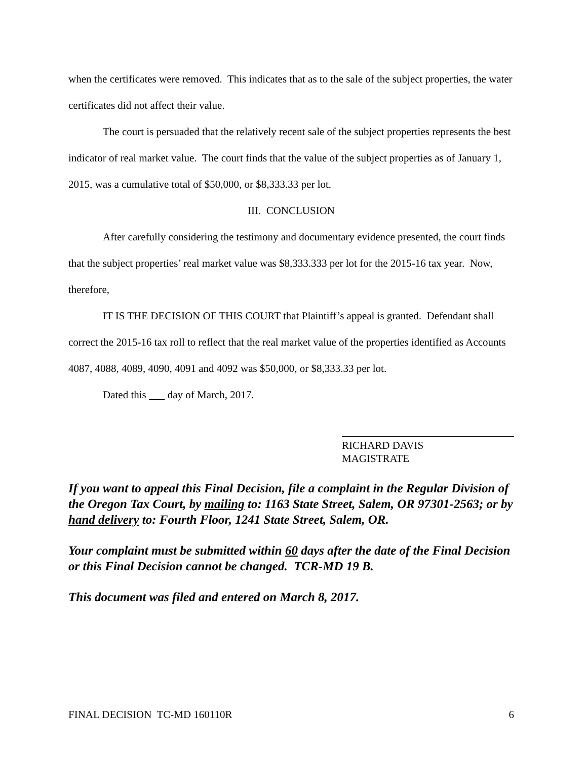when the certificates were removed. This indicates that as to the sale of the subject properties, the water certificates did not affect their value.
The court is persuaded that the relatively recent sale of the subject properties represents the best indicator of real market value. The court finds that the value of the subject properties as of January 1, 2015, was a cumulative total of $50,000, or $8,333.33 per lot.
III. CONCLUSION
After carefully considering the testimony and documentary evidence presented, the court finds that the subject properties’ real market value was $8,333.333 per lot for the 2015-16 tax year. Now, therefore,
IT IS THE DECISION OF THIS COURT that Plaintiff’s appeal is granted. Defendant shall correct the 2015-16 tax roll to reflect that the real market value of the properties identified as Accounts 4087, 4088, 4089, 4090, 4091 and 4092 was $50,000, or $8,333.33 per lot.
Dated this day of March, 2017.
RICHARD DAVIS
MAGISTRATE
If you want to appeal this Final Decision, file a complaint in the Regular Division of the Oregon Tax Court, by mailing to: 1163 State Street, Salem, OR 97301-2563; or by hand delivery to: Fourth Floor, 1241 State Street, Salem, OR.
Your complaint must be submitted within 60 days after the date of the Final Decision or this Final Decision cannot be changed. TCR-MD 19 B.
This document was filed and entered on March 8, 2017.
FINAL DECISION TC-MD 160110R 6